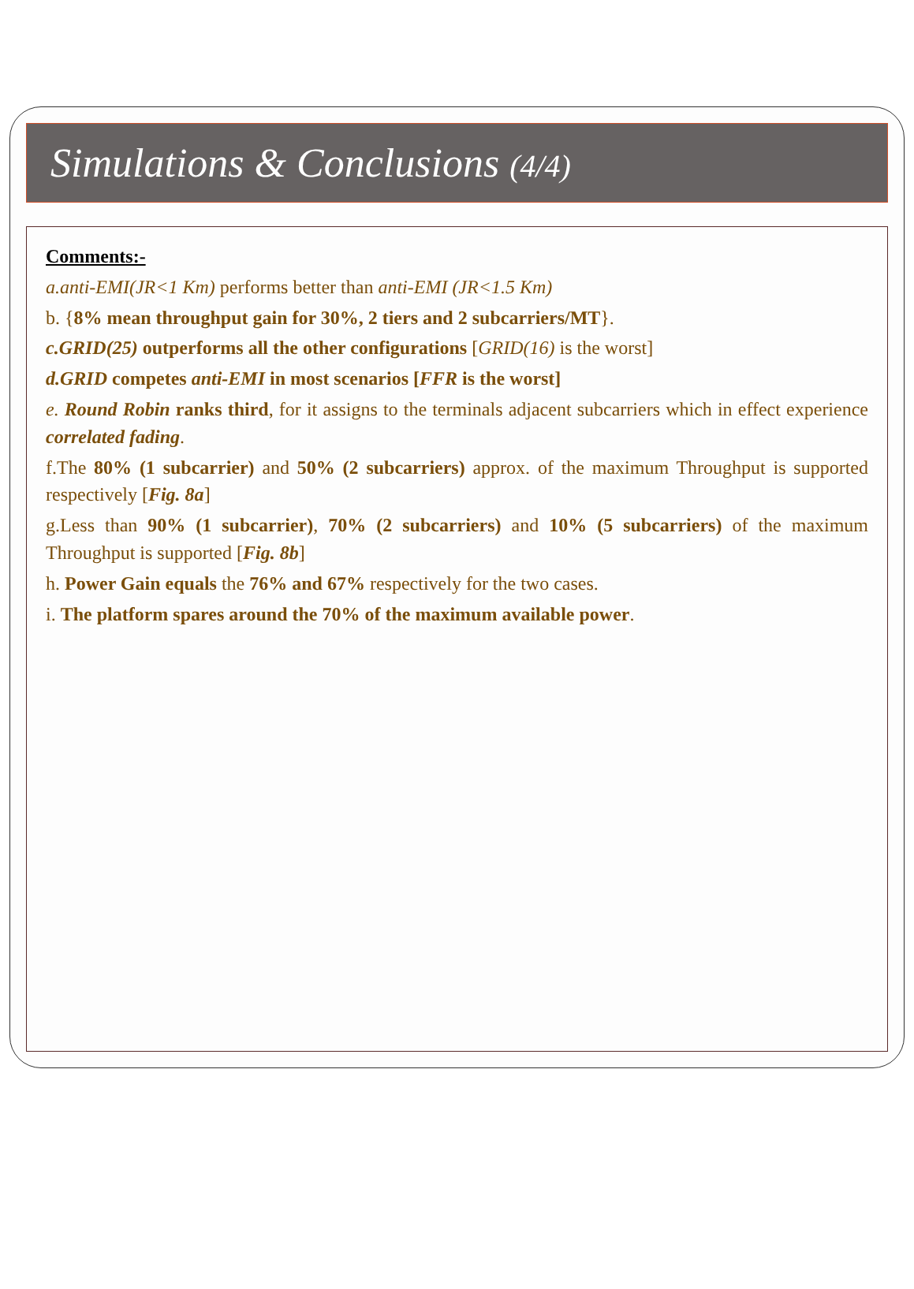Simulations & Conclusions (4/4)
Comments:-
a.anti-EMI(JR<1 Km) performs better than anti-EMI (JR<1.5 Km)
b. {8% mean throughput gain for 30%, 2 tiers and 2 subcarriers/MT}.
c.GRID(25) outperforms all the other configurations [GRID(16) is the worst]
d.GRID competes anti-EMI in most scenarios [FFR is the worst]
e. Round Robin ranks third, for it assigns to the terminals adjacent subcarriers which in effect experience correlated fading.
f.The 80% (1 subcarrier) and 50% (2 subcarriers) approx. of the maximum Throughput is supported respectively [Fig. 8a]
g.Less than 90% (1 subcarrier), 70% (2 subcarriers) and 10% (5 subcarriers) of the maximum Throughput is supported [Fig. 8b]
h. Power Gain equals the 76% and 67% respectively for the two cases.
i. The platform spares around the 70% of the maximum available power.